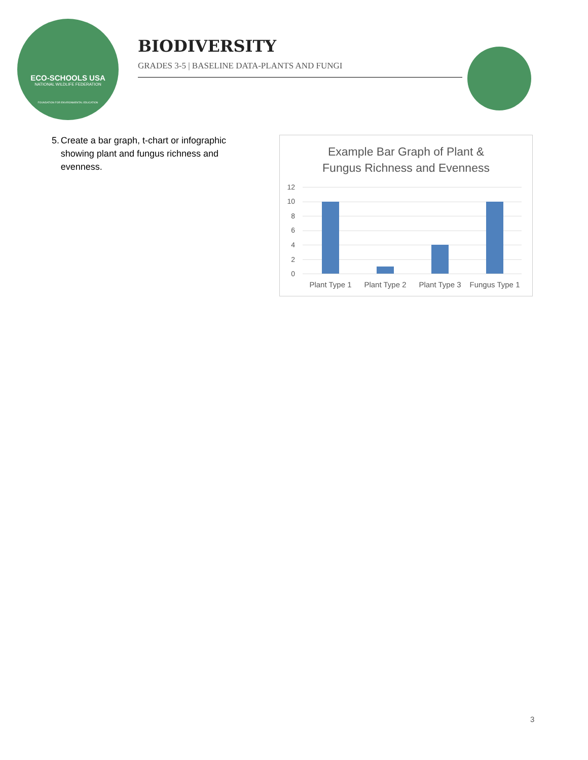ECO-SCHOOLS USA
NATIONAL WILDLIFE FEDERATION
FOUNDATION FOR ENVIRONMENTAL EDUCATION
BIODIVERSITY
GRADES 3-5 | BASELINE DATA-PLANTS AND FUNGI
5. Create a bar graph, t-chart or infographic showing plant and fungus richness and evenness.
Example Bar Graph of Plant &
Fungus Richness and Evenness
12
10
8
6
4
2
0
Plant Type 1 Plant Type 2 Plant Type 3
Fungus Type 1
3